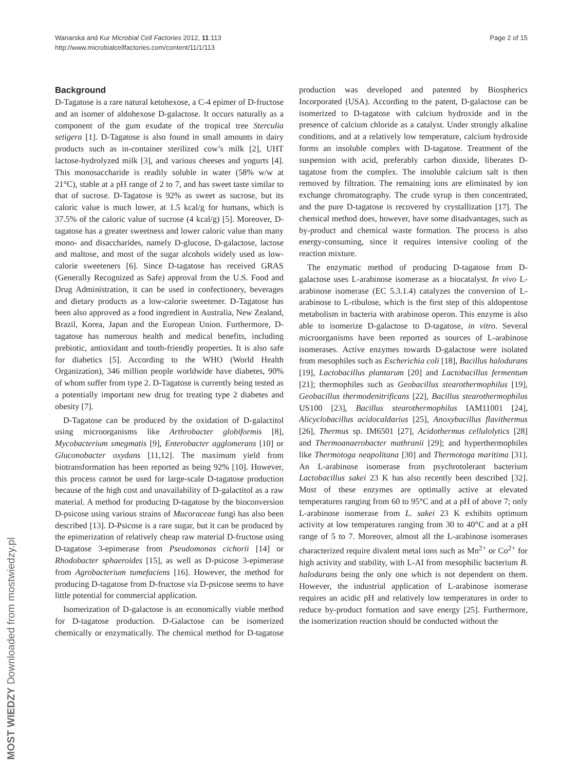Page 2 of 15 Wanarska and Kur Microbial Cell Factories 2012, 11:113
http://www.microbialcellfactories.com/content/11/1/113
Background
D-Tagatose is a rare natural ketohexose, a C-4 epimer of D-fructose and an isomer of aldohexose D-galactose. It occurs naturally as a component of the gum exudate of the tropical tree Sterculia setigera [1]. D-Tagatose is also found in small amounts in dairy products such as in-container sterilized cow’s milk [2], UHT lactose-hydrolyzed milk [3], and various cheeses and yogurts [4]. This monosaccharide is readily soluble in water (58% w/w at 21°C), stable at a pH range of 2 to 7, and has sweet taste similar to that of sucrose. D-Tagatose is 92% as sweet as sucrose, but its caloric value is much lower, at 1.5 kcal/g for humans, which is 37.5% of the caloric value of sucrose (4 kcal/g) [5]. Moreover, D-tagatose has a greater sweetness and lower caloric value than many mono- and disaccharides, namely D-glucose, D-galactose, lactose and maltose, and most of the sugar alcohols widely used as low-calorie sweeteners [6]. Since D-tagatose has received GRAS (Generally Recognized as Safe) approval from the U.S. Food and Drug Administration, it can be used in confectionery, beverages and dietary products as a low-calorie sweetener. D-Tagatose has been also approved as a food ingredient in Australia, New Zealand, Brazil, Korea, Japan and the European Union. Furthermore, D-tagatose has numerous health and medical benefits, including prebiotic, antioxidant and tooth-friendly properties. It is also safe for diabetics [5]. According to the WHO (World Health Organization), 346 million people worldwide have diabetes, 90% of whom suffer from type 2. D-Tagatose is currently being tested as a potentially important new drug for treating type 2 diabetes and obesity [7].
D-Tagatose can be produced by the oxidation of D-galactitol using microorganisms like Arthrobacter globiformis [8], Mycobacterium smegmatis [9], Enterobacter agglomerans [10] or Gluconobacter oxydans [11,12]. The maximum yield from biotransformation has been reported as being 92% [10]. However, this process cannot be used for large-scale D-tagatose production because of the high cost and unavailability of D-galactitol as a raw material. A method for producing D-tagatose by the bioconversion D-psicose using various strains of Mucoraceae fungi has also been described [13]. D-Psicose is a rare sugar, but it can be produced by the epimerization of relatively cheap raw material D-fructose using D-tagatose 3-epimerase from Pseudomonas cichorii [14] or Rhodobacter sphaeroides [15], as well as D-psicose 3-epimerase from Agrobacterium tumefaciens [16]. However, the method for producing D-tagatose from D-fructose via D-psicose seems to have little potential for commercial application.
Isomerization of D-galactose is an economically viable method for D-tagatose production. D-Galactose can be isomerized chemically or enzymatically. The chemical method for D-tagatose production was developed and patented by Biospherics Incorporated (USA). According to the patent, D-galactose can be isomerized to D-tagatose with calcium hydroxide and in the presence of calcium chloride as a catalyst. Under strongly alkaline conditions, and at a relatively low temperature, calcium hydroxide forms an insoluble complex with D-tagatose. Treatment of the suspension with acid, preferably carbon dioxide, liberates D-tagatose from the complex. The insoluble calcium salt is then removed by filtration. The remaining ions are eliminated by ion exchange chromatography. The crude syrup is then concentrated, and the pure D-tagatose is recovered by crystallization [17]. The chemical method does, however, have some disadvantages, such as by-product and chemical waste formation. The process is also energy-consuming, since it requires intensive cooling of the reaction mixture.
The enzymatic method of producing D-tagatose from D-galactose uses L-arabinose isomerase as a biocatalyst. In vivo L-arabinose isomerase (EC 5.3.1.4) catalyzes the conversion of L-arabinose to L-ribulose, which is the first step of this aldopentose metabolism in bacteria with arabinose operon. This enzyme is also able to isomerize D-galactose to D-tagatose, in vitro. Several microorganisms have been reported as sources of L-arabinose isomerases. Active enzymes towards D-galactose were isolated from mesophiles such as Escherichia coli [18], Bacillus halodurans [19], Lactobacillus plantarum [20] and Lactobacillus fermentum [21]; thermophiles such as Geobacillus stearothermophilus [19], Geobacillus thermodenitrificans [22], Bacillus stearothermophilus US100 [23], Bacillus stearothermophilus IAM11001 [24], Alicyclobacillus acidocaldarius [25], Anoxybacillus flavithermus [26], Thermus sp. IM6501 [27], Acidothermus cellulolytics [28] and Thermoanaerobacter mathranii [29]; and hyperthermophiles like Thermotoga neapolitana [30] and Thermotoga maritima [31]. An L-arabinose isomerase from psychrotolerant bacterium Lactobacillus sakei 23 K has also recently been described [32]. Most of these enzymes are optimally active at elevated temperatures ranging from 60 to 95°C and at a pH of above 7; only L-arabinose isomerase from L. sakei 23 K exhibits optimum activity at low temperatures ranging from 30 to 40°C and at a pH range of 5 to 7. Moreover, almost all the L-arabinose isomerases characterized require divalent metal ions such as Mn<sup>2+</sup> or Co<sup>2+</sup> for high activity and stability, with L-AI from mesophilic bacterium B. halodurans being the only one which is not dependent on them. However, the industrial application of L-arabinose isomerase requires an acidic pH and relatively low temperatures in order to reduce by-product formation and save energy [25]. Furthermore, the isomerization reaction should be conducted without the
MOST WIEDZY Downloaded from mostwiedzy.pl